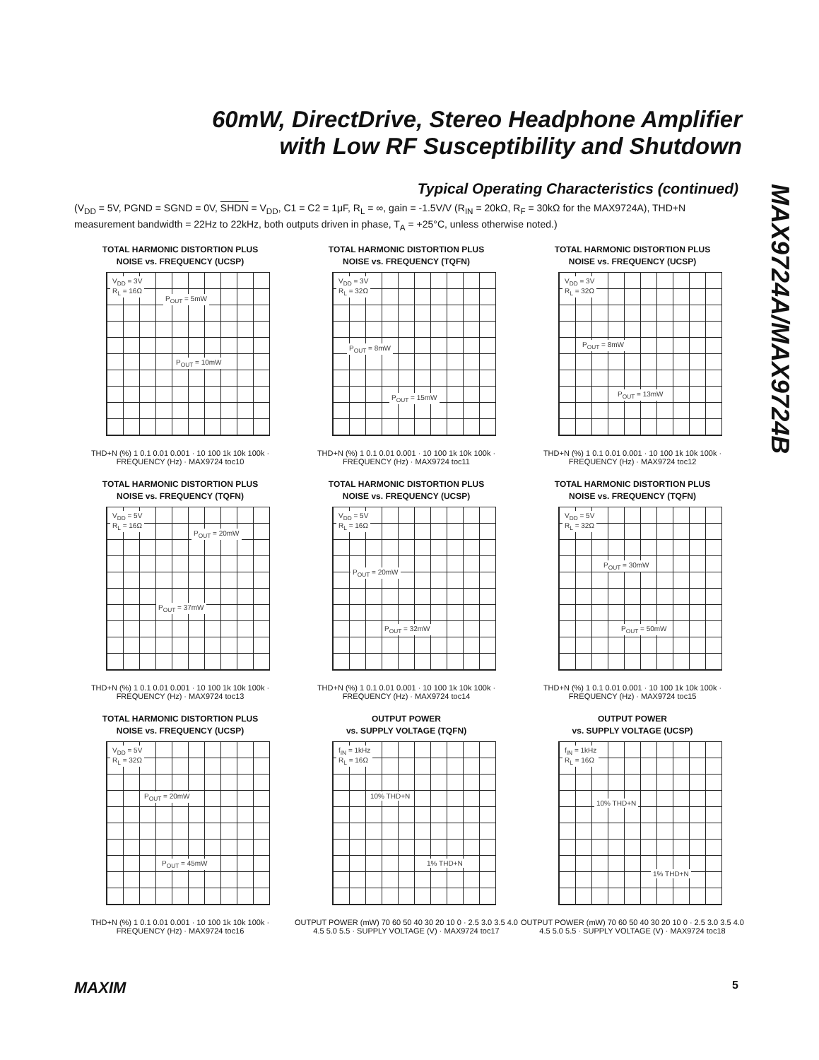60mW, DirectDrive, Stereo Headphone Amplifier
with Low RF Susceptibility and Shutdown
MAX9724A/MAX9724B
Typical Operating Characteristics (continued)
(V<sub>DD</sub> = 5V, PGND = SGND = 0V, SHDN = V<sub>DD</sub>, C1 = C2 = 1μF, R<sub>L</sub> = ∞, gain = -1.5V/V (R<sub>IN</sub> = 20kΩ, R<sub>F</sub> = 30kΩ for the MAX9724A), THD+N measurement bandwidth = 22Hz to 22kHz, both outputs driven in phase, T<sub>A</sub> = +25°C, unless otherwise noted.)
TOTAL HARMONIC DISTORTION PLUS
NOISE vs. FREQUENCY (UCSP)
V<sub>DD</sub> = 3V
R<sub>L</sub> = 16Ω
P<sub>OUT</sub> = 5mW
P<sub>OUT</sub> = 10mW
THD+N (%) 1 0.1 0.01 0.001 · 10 100 1k 10k 100k · FREQUENCY (Hz) · MAX9724 toc10
TOTAL HARMONIC DISTORTION PLUS
NOISE vs. FREQUENCY (TQFN)
V<sub>DD</sub> = 3V
R<sub>L</sub> = 32Ω
P<sub>OUT</sub> = 8mW
P<sub>OUT</sub> = 15mW
THD+N (%) 1 0.1 0.01 0.001 · 10 100 1k 10k 100k · FREQUENCY (Hz) · MAX9724 toc11
TOTAL HARMONIC DISTORTION PLUS
NOISE vs. FREQUENCY (UCSP)
V<sub>DD</sub> = 3V
R<sub>L</sub> = 32Ω
P<sub>OUT</sub> = 8mW
P<sub>OUT</sub> = 13mW
THD+N (%) 1 0.1 0.01 0.001 · 10 100 1k 10k 100k · FREQUENCY (Hz) · MAX9724 toc12
TOTAL HARMONIC DISTORTION PLUS
NOISE vs. FREQUENCY (TQFN)
V<sub>DD</sub> = 5V
R<sub>L</sub> = 16Ω
P<sub>OUT</sub> = 20mW
P<sub>OUT</sub> = 37mW
THD+N (%) 1 0.1 0.01 0.001 · 10 100 1k 10k 100k · FREQUENCY (Hz) · MAX9724 toc13
TOTAL HARMONIC DISTORTION PLUS
NOISE vs. FREQUENCY (UCSP)
P<sub>OUT</sub> = 20mW
V<sub>DD</sub> = 5V
R<sub>L</sub> = 16Ω
P<sub>OUT</sub> = 32mW
THD+N (%) 1 0.1 0.01 0.001 · 10 100 1k 10k 100k · FREQUENCY (Hz) · MAX9724 toc14
TOTAL HARMONIC DISTORTION PLUS
NOISE vs. FREQUENCY (TQFN)
V<sub>DD</sub> = 5V
R<sub>L</sub> = 32Ω
P<sub>OUT</sub> = 30mW
P<sub>OUT</sub> = 50mW
THD+N (%) 1 0.1 0.01 0.001 · 10 100 1k 10k 100k · FREQUENCY (Hz) · MAX9724 toc15
TOTAL HARMONIC DISTORTION PLUS
NOISE vs. FREQUENCY (UCSP)
V<sub>DD</sub> = 5V
R<sub>L</sub> = 32Ω
P<sub>OUT</sub> = 20mW
P<sub>OUT</sub> = 45mW
THD+N (%) 1 0.1 0.01 0.001 · 10 100 1k 10k 100k · FREQUENCY (Hz) · MAX9724 toc16
OUTPUT POWER
vs. SUPPLY VOLTAGE (TQFN)
f<sub>IN</sub> = 1kHz
R<sub>L</sub> = 16Ω
10% THD+N
1% THD+N
OUTPUT POWER (mW) 70 60 50 40 30 20 10 0 · 2.5 3.0 3.5 4.0 4.5 5.0 5.5 · SUPPLY VOLTAGE (V) · MAX9724 toc17
OUTPUT POWER
vs. SUPPLY VOLTAGE (UCSP)
f<sub>IN</sub> = 1kHz
R<sub>L</sub> = 16Ω
10% THD+N
1% THD+N
OUTPUT POWER (mW) 70 60 50 40 30 20 10 0 · 2.5 3.0 3.5 4.0 4.5 5.0 5.5 · SUPPLY VOLTAGE (V) · MAX9724 toc18
MAXIM 5